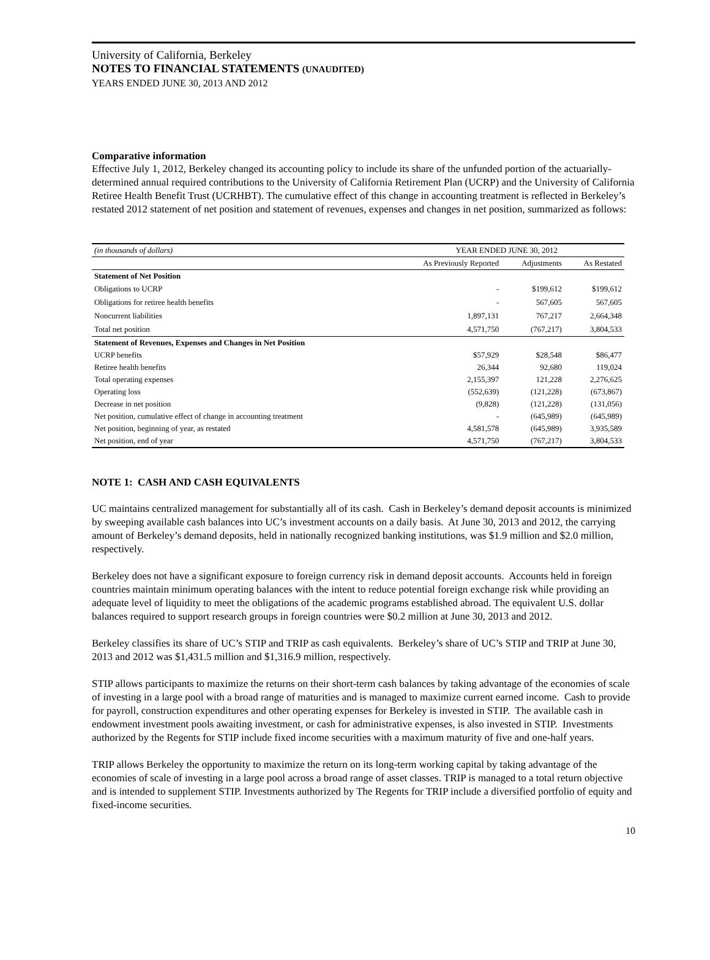University of California, Berkeley
NOTES TO FINANCIAL STATEMENTS (UNAUDITED)
YEARS ENDED JUNE 30, 2013 AND 2012
Comparative information
Effective July 1, 2012, Berkeley changed its accounting policy to include its share of the unfunded portion of the actuarially-determined annual required contributions to the University of California Retirement Plan (UCRP) and the University of California Retiree Health Benefit Trust (UCRHBT). The cumulative effect of this change in accounting treatment is reflected in Berkeley’s restated 2012 statement of net position and statement of revenues, expenses and changes in net position, summarized as follows:
| (in thousands of dollars) | YEAR ENDED JUNE 30, 2012 | | |
| --- | --- | --- | --- |
| | As Previously Reported | Adjustments | As Restated |
| Statement of Net Position | | | |
| Obligations to UCRP | - | $199,612 | $199,612 |
| Obligations for retiree health benefits | - | 567,605 | 567,605 |
| Noncurrent liabilities | 1,897,131 | 767,217 | 2,664,348 |
| Total net position | 4,571,750 | (767,217) | 3,804,533 |
| Statement of Revenues, Expenses and Changes in Net Position | | | |
| UCRP benefits | $57,929 | $28,548 | $86,477 |
| Retiree health benefits | 26,344 | 92,680 | 119,024 |
| Total operating expenses | 2,155,397 | 121,228 | 2,276,625 |
| Operating loss | (552,639) | (121,228) | (673,867) |
| Decrease in net position | (9,828) | (121,228) | (131,056) |
| Net position, cumulative effect of change in accounting treatment | - | (645,989) | (645,989) |
| Net position, beginning of year, as restated | 4,581,578 | (645,989) | 3,935,589 |
| Net position, end of year | 4,571,750 | (767,217) | 3,804,533 |
NOTE 1: CASH AND CASH EQUIVALENTS
UC maintains centralized management for substantially all of its cash. Cash in Berkeley’s demand deposit accounts is minimized by sweeping available cash balances into UC’s investment accounts on a daily basis. At June 30, 2013 and 2012, the carrying amount of Berkeley’s demand deposits, held in nationally recognized banking institutions, was $1.9 million and $2.0 million, respectively.
Berkeley does not have a significant exposure to foreign currency risk in demand deposit accounts. Accounts held in foreign countries maintain minimum operating balances with the intent to reduce potential foreign exchange risk while providing an adequate level of liquidity to meet the obligations of the academic programs established abroad. The equivalent U.S. dollar balances required to support research groups in foreign countries were $0.2 million at June 30, 2013 and 2012.
Berkeley classifies its share of UC’s STIP and TRIP as cash equivalents. Berkeley’s share of UC’s STIP and TRIP at June 30, 2013 and 2012 was $1,431.5 million and $1,316.9 million, respectively.
STIP allows participants to maximize the returns on their short-term cash balances by taking advantage of the economies of scale of investing in a large pool with a broad range of maturities and is managed to maximize current earned income. Cash to provide for payroll, construction expenditures and other operating expenses for Berkeley is invested in STIP. The available cash in endowment investment pools awaiting investment, or cash for administrative expenses, is also invested in STIP. Investments authorized by the Regents for STIP include fixed income securities with a maximum maturity of five and one-half years.
TRIP allows Berkeley the opportunity to maximize the return on its long-term working capital by taking advantage of the economies of scale of investing in a large pool across a broad range of asset classes. TRIP is managed to a total return objective and is intended to supplement STIP. Investments authorized by The Regents for TRIP include a diversified portfolio of equity and fixed-income securities.
10